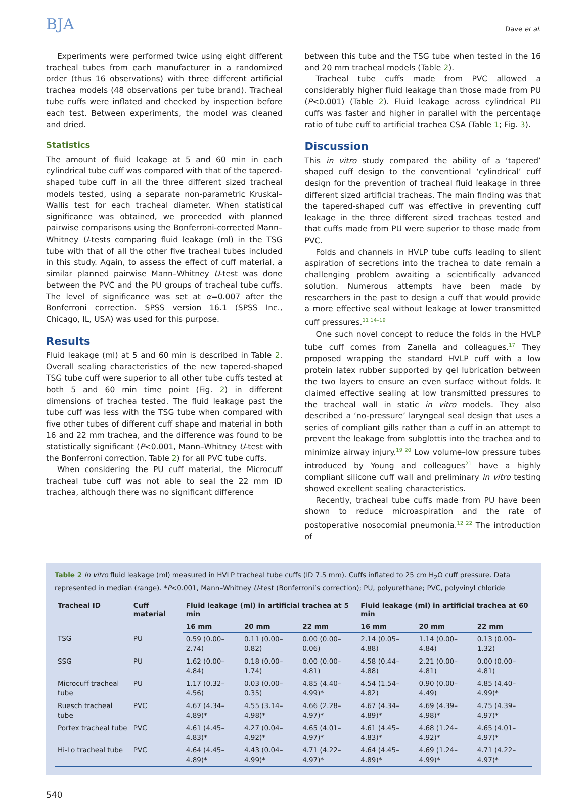BJA Dave et al.
Experiments were performed twice using eight different tracheal tubes from each manufacturer in a randomized order (thus 16 observations) with three different artificial trachea models (48 observations per tube brand). Tracheal tube cuffs were inflated and checked by inspection before each test. Between experiments, the model was cleaned and dried.
Statistics
The amount of fluid leakage at 5 and 60 min in each cylindrical tube cuff was compared with that of the tapered-shaped tube cuff in all the three different sized tracheal models tested, using a separate non-parametric Kruskal–Wallis test for each tracheal diameter. When statistical significance was obtained, we proceeded with planned pairwise comparisons using the Bonferroni-corrected Mann–Whitney U-tests comparing fluid leakage (ml) in the TSG tube with that of all the other five tracheal tubes included in this study. Again, to assess the effect of cuff material, a similar planned pairwise Mann–Whitney U-test was done between the PVC and the PU groups of tracheal tube cuffs. The level of significance was set at α=0.007 after the Bonferroni correction. SPSS version 16.1 (SPSS Inc., Chicago, IL, USA) was used for this purpose.
Results
Fluid leakage (ml) at 5 and 60 min is described in Table 2. Overall sealing characteristics of the new tapered-shaped TSG tube cuff were superior to all other tube cuffs tested at both 5 and 60 min time point (Fig. 2) in different dimensions of trachea tested. The fluid leakage past the tube cuff was less with the TSG tube when compared with five other tubes of different cuff shape and material in both 16 and 22 mm trachea, and the difference was found to be statistically significant (P<0.001, Mann–Whitney U-test with the Bonferroni correction, Table 2) for all PVC tube cuffs.
When considering the PU cuff material, the Microcuff tracheal tube cuff was not able to seal the 22 mm ID trachea, although there was no significant difference
between this tube and the TSG tube when tested in the 16 and 20 mm tracheal models (Table 2).
Tracheal tube cuffs made from PVC allowed a considerably higher fluid leakage than those made from PU (P<0.001) (Table 2). Fluid leakage across cylindrical PU cuffs was faster and higher in parallel with the percentage ratio of tube cuff to artificial trachea CSA (Table 1; Fig. 3).
Discussion
This in vitro study compared the ability of a ‘tapered’ shaped cuff design to the conventional ‘cylindrical’ cuff design for the prevention of tracheal fluid leakage in three different sized artificial tracheas. The main finding was that the tapered-shaped cuff was effective in preventing cuff leakage in the three different sized tracheas tested and that cuffs made from PU were superior to those made from PVC.
Folds and channels in HVLP tube cuffs leading to silent aspiration of secretions into the trachea to date remain a challenging problem awaiting a scientifically advanced solution. Numerous attempts have been made by researchers in the past to design a cuff that would provide a more effective seal without leakage at lower transmitted cuff pressures.<sup>11 14–19</sup>
One such novel concept to reduce the folds in the HVLP tube cuff comes from Zanella and colleagues.<sup>17</sup> They proposed wrapping the standard HVLP cuff with a low protein latex rubber supported by gel lubrication between the two layers to ensure an even surface without folds. It claimed effective sealing at low transmitted pressures to the tracheal wall in static in vitro models. They also described a ‘no-pressure’ laryngeal seal design that uses a series of compliant gills rather than a cuff in an attempt to prevent the leakage from subglottis into the trachea and to minimize airway injury.<sup>19 20</sup> Low volume–low pressure tubes introduced by Young and colleagues<sup>21</sup> have a highly compliant silicone cuff wall and preliminary in vitro testing showed excellent sealing characteristics.
Recently, tracheal tube cuffs made from PU have been shown to reduce microaspiration and the rate of postoperative nosocomial pneumonia.<sup>12 22</sup> The introduction of
Table 2 In vitro fluid leakage (ml) measured in HVLP tracheal tube cuffs (ID 7.5 mm). Cuffs inflated to 25 cm H<sub>2</sub>O cuff pressure. Data represented in median (range). *P<0.001, Mann–Whitney U-test (Bonferroni’s correction); PU, polyurethane; PVC, polyvinyl chloride
| Tracheal ID | Cuff material | Fluid leakage (ml) in artificial trachea at 5 min | | | Fluid leakage (ml) in artificial trachea at 60 min | | |
| --- | --- | --- | --- | --- | --- | --- | --- |
| | | 16 mm | 20 mm | 22 mm | 16 mm | 20 mm | 22 mm |
| TSG | PU | 0.59 (0.00–2.74) | 0.11 (0.00–0.82) | 0.00 (0.00–0.06) | 2.14 (0.05–4.88) | 1.14 (0.00–4.84) | 0.13 (0.00–1.32) |
| SSG | PU | 1.62 (0.00–4.84) | 0.18 (0.00–1.74) | 0.00 (0.00–4.81) | 4.58 (0.44–4.88) | 2.21 (0.00–4.81) | 0.00 (0.00–4.81) |
| Microcuff tracheal tube | PU | 1.17 (0.32–4.56) | 0.03 (0.00–0.35) | 4.85 (4.40–4.99)* | 4.54 (1.54–4.82) | 0.90 (0.00–4.49) | 4.85 (4.40–4.99)* |
| Ruesch tracheal tube | PVC | 4.67 (4.34–4.89)* | 4.55 (3.14–4.98)* | 4.66 (2.28–4.97)* | 4.67 (4.34–4.89)* | 4.69 (4.39–4.98)* | 4.75 (4.39–4.97)* |
| Portex tracheal tube | PVC | 4.61 (4.45–4.83)* | 4.27 (0.04–4.92)* | 4.65 (4.01–4.97)* | 4.61 (4.45–4.83)* | 4.68 (1.24–4.92)* | 4.65 (4.01–4.97)* |
| Hi-Lo tracheal tube | PVC | 4.64 (4.45–4.89)* | 4.43 (0.04–4.99)* | 4.71 (4.22–4.97)* | 4.64 (4.45–4.89)* | 4.69 (1.24–4.99)* | 4.71 (4.22–4.97)* |
540